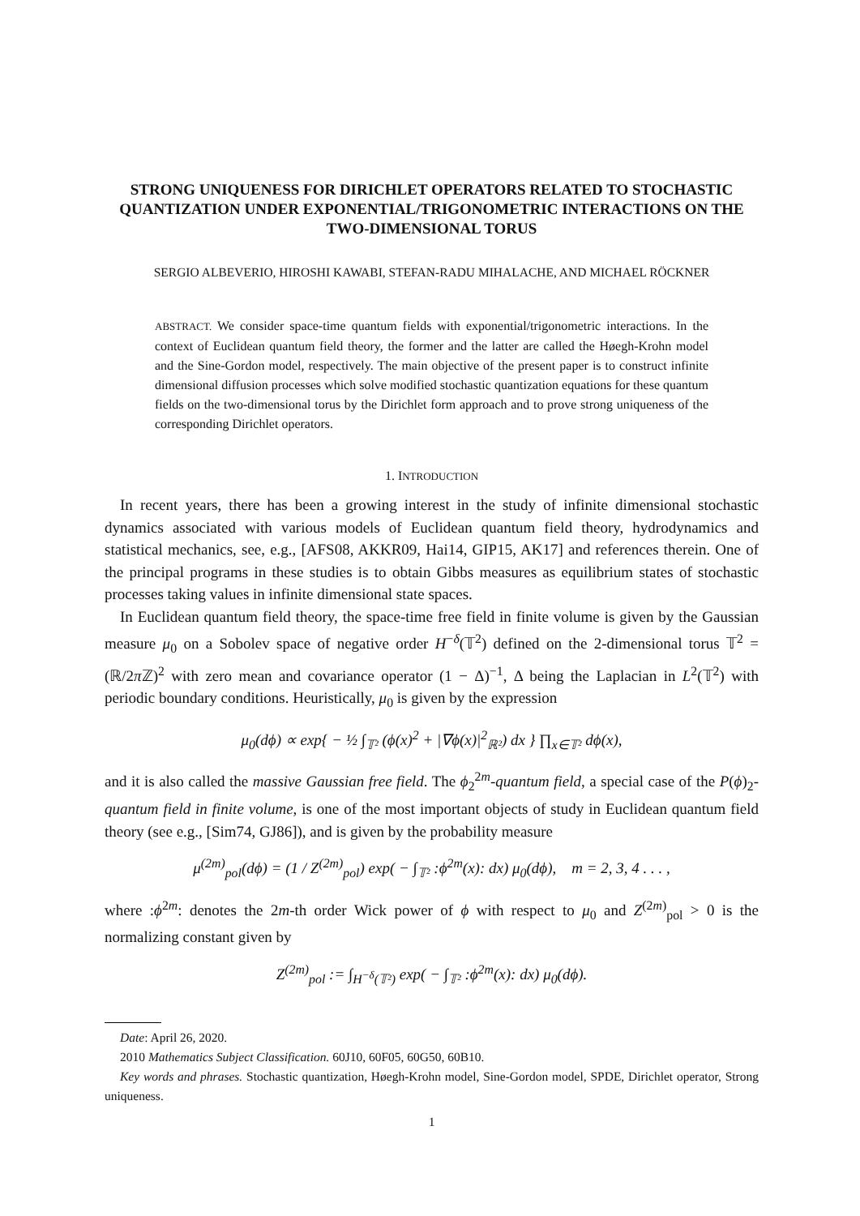STRONG UNIQUENESS FOR DIRICHLET OPERATORS RELATED TO STOCHASTIC QUANTIZATION UNDER EXPONENTIAL/TRIGONOMETRIC INTERACTIONS ON THE TWO-DIMENSIONAL TORUS
SERGIO ALBEVERIO, HIROSHI KAWABI, STEFAN-RADU MIHALACHE, AND MICHAEL RÖCKNER
ABSTRACT. We consider space-time quantum fields with exponential/trigonometric interactions. In the context of Euclidean quantum field theory, the former and the latter are called the Høegh-Krohn model and the Sine-Gordon model, respectively. The main objective of the present paper is to construct infinite dimensional diffusion processes which solve modified stochastic quantization equations for these quantum fields on the two-dimensional torus by the Dirichlet form approach and to prove strong uniqueness of the corresponding Dirichlet operators.
1. INTRODUCTION
In recent years, there has been a growing interest in the study of infinite dimensional stochastic dynamics associated with various models of Euclidean quantum field theory, hydrodynamics and statistical mechanics, see, e.g., [AFS08, AKKR09, Hai14, GIP15, AK17] and references therein. One of the principal programs in these studies is to obtain Gibbs measures as equilibrium states of stochastic processes taking values in infinite dimensional state spaces.
In Euclidean quantum field theory, the space-time free field in finite volume is given by the Gaussian measure μ<sub>0</sub> on a Sobolev space of negative order H<sup>−δ</sup>(𝕋<sup>2</sup>) defined on the 2-dimensional torus 𝕋<sup>2</sup> = (ℝ/2π ℤ)<sup>2</sup> with zero mean and covariance operator (1 − Δ)<sup>−1</sup>, Δ being the Laplacian in L<sup>2</sup>(𝕋<sup>2</sup>) with periodic boundary conditions. Heuristically, μ<sub>0</sub> is given by the expression
μ<sub>0</sub>(dϕ) ∝ exp{ − ½ ∫<sub>𝕋²</sub> (ϕ(x)<sup>2</sup> + |∇ϕ(x)|<sup>2</sup><sub>ℝ²</sub>) dx } ∏<sub>x∈𝕋²</sub> dϕ(x),
and it is also called the massive Gaussian free field. The ϕ<sub>2</sub><sup>2m</sup>-quantum field, a special case of the P(ϕ)<sub>2</sub>-quantum field in finite volume, is one of the most important objects of study in Euclidean quantum field theory (see e.g., [Sim74, GJ86]), and is given by the probability measure
μ<sup>(2m)</sup><sub>pol</sub>(dϕ) = (1 / Z<sup>(2m)</sup><sub>pol</sub>) exp( − ∫<sub>𝕋²</sub> :ϕ<sup>2m</sup>(x): dx) μ<sub>0</sub>(dϕ), m = 2, 3, 4 . . . ,
where :ϕ<sup>2m</sup>: denotes the 2m-th order Wick power of ϕ with respect to μ<sub>0</sub> and Z<sup>(2m)</sup><sub>pol</sub> > 0 is the normalizing constant given by
Z<sup>(2m)</sup><sub>pol</sub> := ∫<sub>H<sup>−δ</sup>(𝕋²)</sub> exp( − ∫<sub>𝕋²</sub> :ϕ<sup>2m</sup>(x): dx) μ<sub>0</sub>(dϕ).
Date: April 26, 2020.
2010 Mathematics Subject Classification. 60J10, 60F05, 60G50, 60B10.
Key words and phrases. Stochastic quantization, Høegh-Krohn model, Sine-Gordon model, SPDE, Dirichlet operator, Strong uniqueness.
1